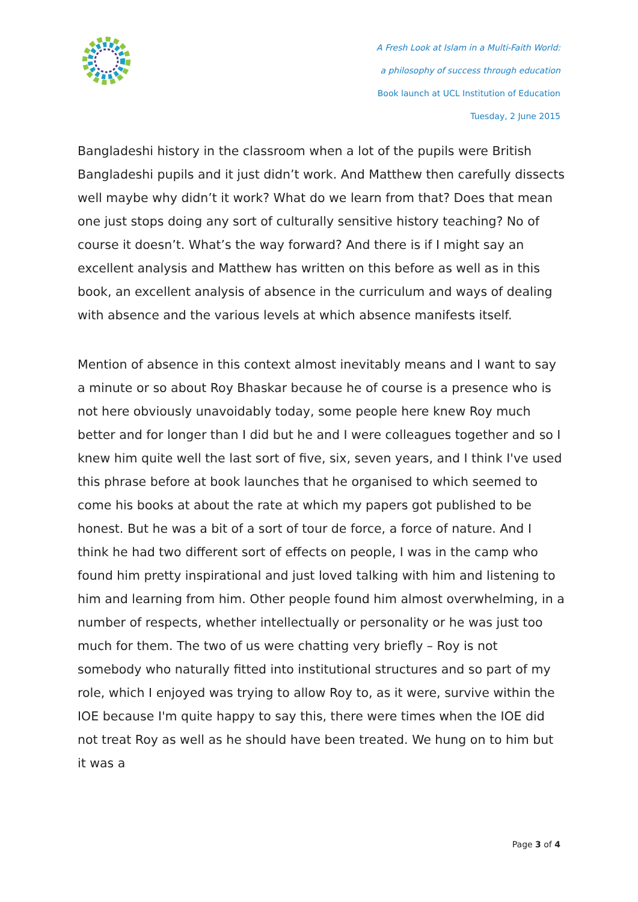A Fresh Look at Islam in a Multi-Faith World:
a philosophy of success through education
Book launch at UCL Institution of Education
Tuesday, 2 June 2015
Bangladeshi history in the classroom when a lot of the pupils were British Bangladeshi pupils and it just didn’t work. And Matthew then carefully dissects well maybe why didn’t it work? What do we learn from that? Does that mean one just stops doing any sort of culturally sensitive history teaching? No of course it doesn’t. What’s the way forward? And there is if I might say an excellent analysis and Matthew has written on this before as well as in this book, an excellent analysis of absence in the curriculum and ways of dealing with absence and the various levels at which absence manifests itself.
Mention of absence in this context almost inevitably means and I want to say a minute or so about Roy Bhaskar because he of course is a presence who is not here obviously unavoidably today, some people here knew Roy much better and for longer than I did but he and I were colleagues together and so I knew him quite well the last sort of five, six, seven years, and I think I've used this phrase before at book launches that he organised to which seemed to come his books at about the rate at which my papers got published to be honest. But he was a bit of a sort of tour de force, a force of nature. And I think he had two different sort of effects on people, I was in the camp who found him pretty inspirational and just loved talking with him and listening to him and learning from him. Other people found him almost overwhelming, in a number of respects, whether intellectually or personality or he was just too much for them. The two of us were chatting very briefly – Roy is not somebody who naturally fitted into institutional structures and so part of my role, which I enjoyed was trying to allow Roy to, as it were, survive within the IOE because I'm quite happy to say this, there were times when the IOE did not treat Roy as well as he should have been treated. We hung on to him but it was a
Page 3 of 4